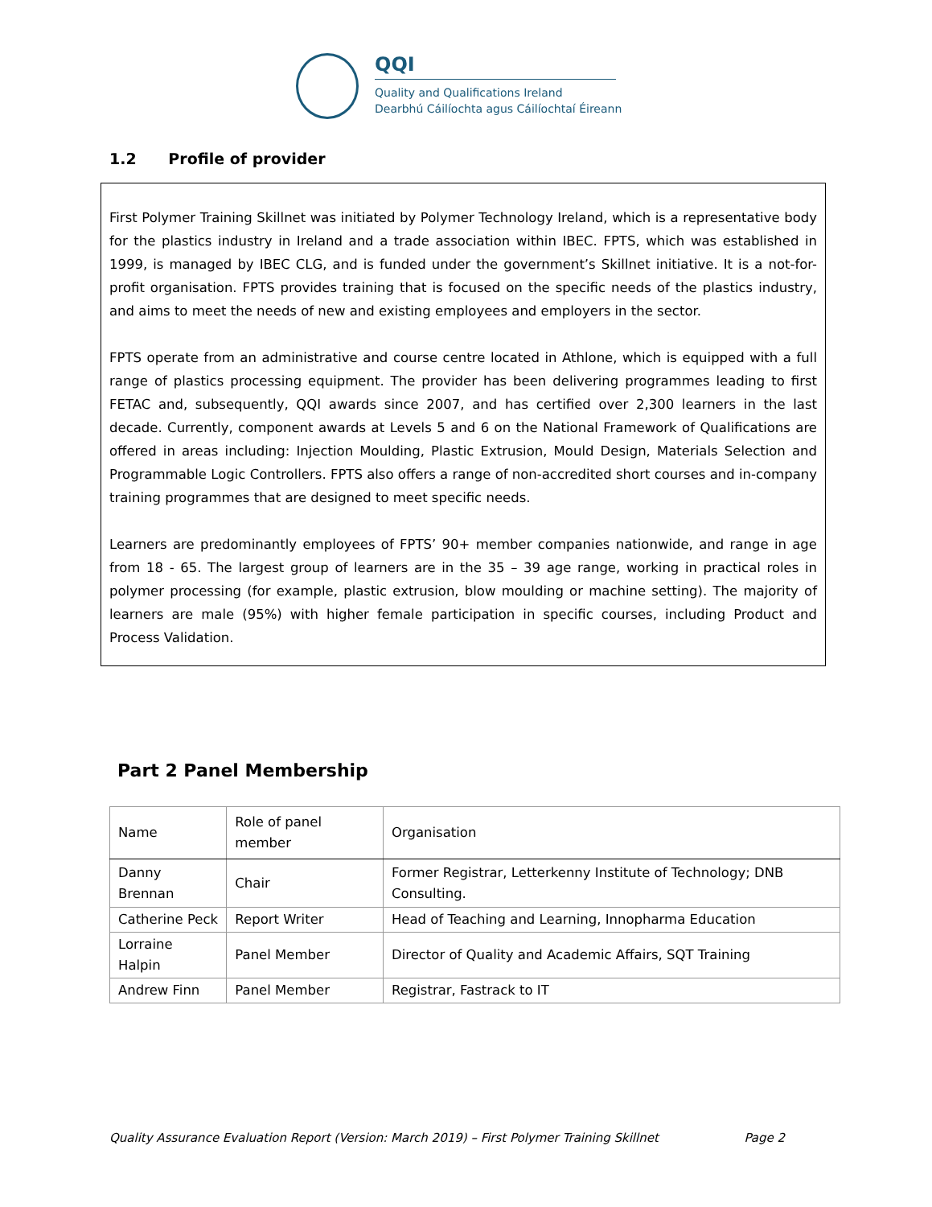QQI
Quality and Qualifications Ireland
Dearbhú Cáilíochta agus Cáilíochtaí Éireann
1.2 Profile of provider
First Polymer Training Skillnet was initiated by Polymer Technology Ireland, which is a representative body for the plastics industry in Ireland and a trade association within IBEC. FPTS, which was established in 1999, is managed by IBEC CLG, and is funded under the government’s Skillnet initiative. It is a not-for-profit organisation. FPTS provides training that is focused on the specific needs of the plastics industry, and aims to meet the needs of new and existing employees and employers in the sector.
FPTS operate from an administrative and course centre located in Athlone, which is equipped with a full range of plastics processing equipment. The provider has been delivering programmes leading to first FETAC and, subsequently, QQI awards since 2007, and has certified over 2,300 learners in the last decade. Currently, component awards at Levels 5 and 6 on the National Framework of Qualifications are offered in areas including: Injection Moulding, Plastic Extrusion, Mould Design, Materials Selection and Programmable Logic Controllers. FPTS also offers a range of non-accredited short courses and in-company training programmes that are designed to meet specific needs.
Learners are predominantly employees of FPTS’ 90+ member companies nationwide, and range in age from 18 - 65. The largest group of learners are in the 35 – 39 age range, working in practical roles in polymer processing (for example, plastic extrusion, blow moulding or machine setting). The majority of learners are male (95%) with higher female participation in specific courses, including Product and Process Validation.
Part 2 Panel Membership
| Name | Role of panel member | Organisation |
| --- | --- | --- |
| Danny Brennan | Chair | Former Registrar, Letterkenny Institute of Technology; DNB Consulting. |
| Catherine Peck | Report Writer | Head of Teaching and Learning, Innopharma Education |
| Lorraine Halpin | Panel Member | Director of Quality and Academic Affairs, SQT Training |
| Andrew Finn | Panel Member | Registrar, Fastrack to IT |
Quality Assurance Evaluation Report (Version: March 2019) – First Polymer Training Skillnet Page 2